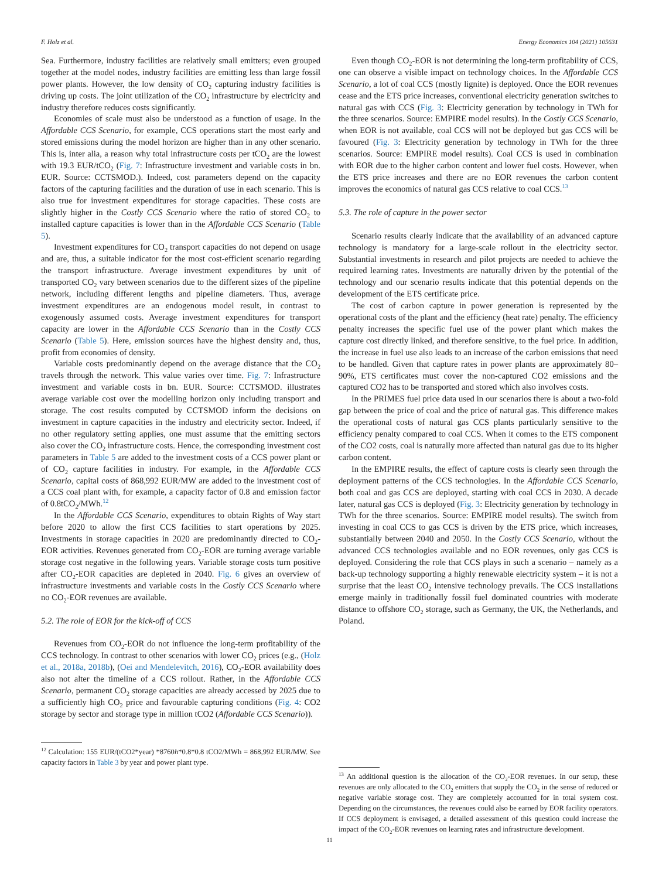F. Holz et al. Energy Economics 104 (2021) 105631
Sea. Furthermore, industry facilities are relatively small emitters; even grouped together at the model nodes, industry facilities are emitting less than large fossil power plants. However, the low density of CO<sub>2</sub> capturing industry facilities is driving up costs. The joint utilization of the CO<sub>2</sub> infrastructure by electricity and industry therefore reduces costs significantly.
Economies of scale must also be understood as a function of usage. In the Affordable CCS Scenario, for example, CCS operations start the most early and stored emissions during the model horizon are higher than in any other scenario. This is, inter alia, a reason why total infrastructure costs per tCO<sub>2</sub> are the lowest with 19.3 EUR/tCO<sub>2</sub> (Fig. 7: Infrastructure investment and variable costs in bn. EUR. Source: CCTSMOD.). Indeed, cost parameters depend on the capacity factors of the capturing facilities and the duration of use in each scenario. This is also true for investment expenditures for storage capacities. These costs are slightly higher in the Costly CCS Scenario where the ratio of stored CO<sub>2</sub> to installed capture capacities is lower than in the Affordable CCS Scenario (Table 5).
Investment expenditures for CO<sub>2</sub> transport capacities do not depend on usage and are, thus, a suitable indicator for the most cost-efficient scenario regarding the transport infrastructure. Average investment expenditures by unit of transported CO<sub>2</sub> vary between scenarios due to the different sizes of the pipeline network, including different lengths and pipeline diameters. Thus, average investment expenditures are an endogenous model result, in contrast to exogenously assumed costs. Average investment expenditures for transport capacity are lower in the Affordable CCS Scenario than in the Costly CCS Scenario (Table 5). Here, emission sources have the highest density and, thus, profit from economies of density.
Variable costs predominantly depend on the average distance that the CO<sub>2</sub> travels through the network. This value varies over time. Fig. 7: Infrastructure investment and variable costs in bn. EUR. Source: CCTSMOD. illustrates average variable cost over the modelling horizon only including transport and storage. The cost results computed by CCTSMOD inform the decisions on investment in capture capacities in the industry and electricity sector. Indeed, if no other regulatory setting applies, one must assume that the emitting sectors also cover the CO<sub>2</sub> infrastructure costs. Hence, the corresponding investment cost parameters in Table 5 are added to the investment costs of a CCS power plant or of CO<sub>2</sub> capture facilities in industry. For example, in the Affordable CCS Scenario, capital costs of 868,992 EUR/MW are added to the investment cost of a CCS coal plant with, for example, a capacity factor of 0.8 and emission factor of 0.8tCO<sub>2</sub>/MWh.<sup>12</sup>
In the Affordable CCS Scenario, expenditures to obtain Rights of Way start before 2020 to allow the first CCS facilities to start operations by 2025. Investments in storage capacities in 2020 are predominantly directed to CO<sub>2</sub>-EOR activities. Revenues generated from CO<sub>2</sub>-EOR are turning average variable storage cost negative in the following years. Variable storage costs turn positive after CO<sub>2</sub>-EOR capacities are depleted in 2040. Fig. 6 gives an overview of infrastructure investments and variable costs in the Costly CCS Scenario where no CO<sub>2</sub>-EOR revenues are available.
5.2. The role of EOR for the kick-off of CCS
Revenues from CO<sub>2</sub>-EOR do not influence the long-term profitability of the CCS technology. In contrast to other scenarios with lower CO<sub>2</sub> prices (e.g., (Holz et al., 2018a, 2018b), (Oei and Mendelevitch, 2016), CO<sub>2</sub>-EOR availability does also not alter the timeline of a CCS rollout. Rather, in the Affordable CCS Scenario, permanent CO<sub>2</sub> storage capacities are already accessed by 2025 due to a sufficiently high CO<sub>2</sub> price and favourable capturing conditions (Fig. 4: CO2 storage by sector and storage type in million tCO2 (Affordable CCS Scenario)).
<sup>12</sup> Calculation: 155 EUR/(tCO2*year) *8760h*0.8*0.8 tCO2/MWh = 868,992 EUR/MW. See capacity factors in Table 3 by year and power plant type.
Even though CO<sub>2</sub>-EOR is not determining the long-term profitability of CCS, one can observe a visible impact on technology choices. In the Affordable CCS Scenario, a lot of coal CCS (mostly lignite) is deployed. Once the EOR revenues cease and the ETS price increases, conventional electricity generation switches to natural gas with CCS (Fig. 3: Electricity generation by technology in TWh for the three scenarios. Source: EMPIRE model results). In the Costly CCS Scenario, when EOR is not available, coal CCS will not be deployed but gas CCS will be favoured (Fig. 3: Electricity generation by technology in TWh for the three scenarios. Source: EMPIRE model results). Coal CCS is used in combination with EOR due to the higher carbon content and lower fuel costs. However, when the ETS price increases and there are no EOR revenues the carbon content improves the economics of natural gas CCS relative to coal CCS.<sup>13</sup>
5.3. The role of capture in the power sector
Scenario results clearly indicate that the availability of an advanced capture technology is mandatory for a large-scale rollout in the electricity sector. Substantial investments in research and pilot projects are needed to achieve the required learning rates. Investments are naturally driven by the potential of the technology and our scenario results indicate that this potential depends on the development of the ETS certificate price.
The cost of carbon capture in power generation is represented by the operational costs of the plant and the efficiency (heat rate) penalty. The efficiency penalty increases the specific fuel use of the power plant which makes the capture cost directly linked, and therefore sensitive, to the fuel price. In addition, the increase in fuel use also leads to an increase of the carbon emissions that need to be handled. Given that capture rates in power plants are approximately 80–90%, ETS certificates must cover the non-captured CO2 emissions and the captured CO2 has to be transported and stored which also involves costs.
In the PRIMES fuel price data used in our scenarios there is about a two-fold gap between the price of coal and the price of natural gas. This difference makes the operational costs of natural gas CCS plants particularly sensitive to the efficiency penalty compared to coal CCS. When it comes to the ETS component of the CO2 costs, coal is naturally more affected than natural gas due to its higher carbon content.
In the EMPIRE results, the effect of capture costs is clearly seen through the deployment patterns of the CCS technologies. In the Affordable CCS Scenario, both coal and gas CCS are deployed, starting with coal CCS in 2030. A decade later, natural gas CCS is deployed (Fig. 3: Electricity generation by technology in TWh for the three scenarios. Source: EMPIRE model results). The switch from investing in coal CCS to gas CCS is driven by the ETS price, which increases, substantially between 2040 and 2050. In the Costly CCS Scenario, without the advanced CCS technologies available and no EOR revenues, only gas CCS is deployed. Considering the role that CCS plays in such a scenario – namely as a back-up technology supporting a highly renewable electricity system – it is not a surprise that the least CO<sub>2</sub> intensive technology prevails. The CCS installations emerge mainly in traditionally fossil fuel dominated countries with moderate distance to offshore CO<sub>2</sub> storage, such as Germany, the UK, the Netherlands, and Poland.
<sup>13</sup> An additional question is the allocation of the CO<sub>2</sub>-EOR revenues. In our setup, these revenues are only allocated to the CO<sub>2</sub> emitters that supply the CO<sub>2</sub> in the sense of reduced or negative variable storage cost. They are completely accounted for in total system cost. Depending on the circumstances, the revenues could also be earned by EOR facility operators. If CCS deployment is envisaged, a detailed assessment of this question could increase the impact of the CO<sub>2</sub>-EOR revenues on learning rates and infrastructure development.
11